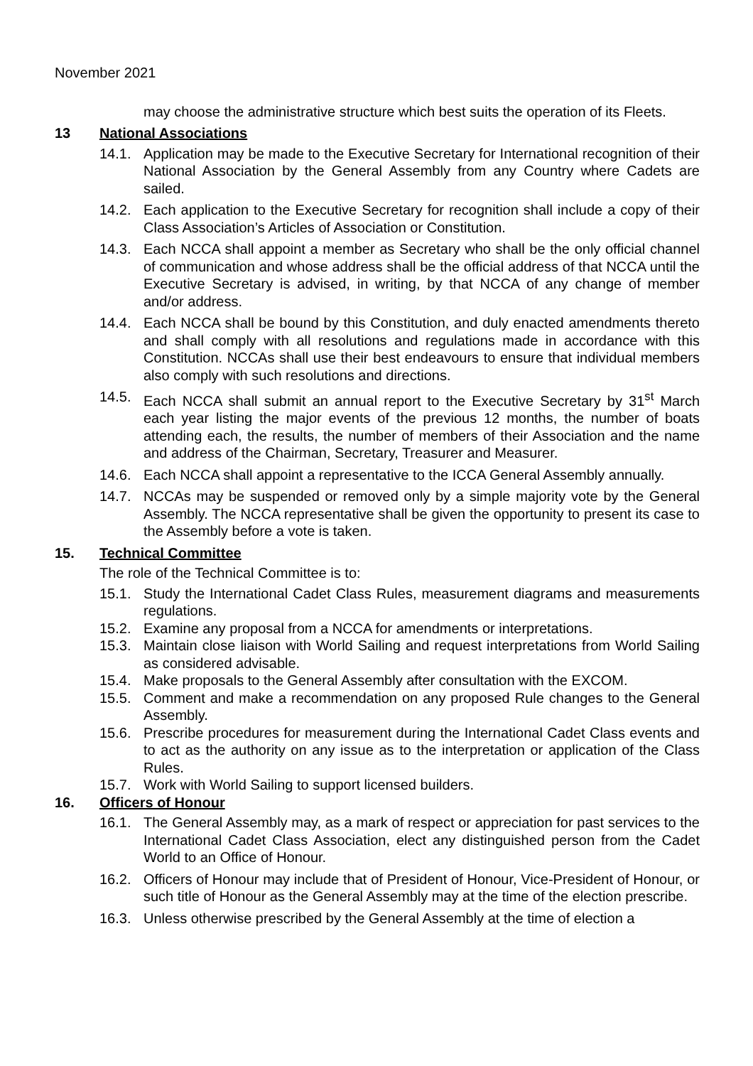November 2021
may choose the administrative structure which best suits the operation of its Fleets.
13 National Associations
14.1. Application may be made to the Executive Secretary for International recognition of their National Association by the General Assembly from any Country where Cadets are sailed.
14.2. Each application to the Executive Secretary for recognition shall include a copy of their Class Association’s Articles of Association or Constitution.
14.3. Each NCCA shall appoint a member as Secretary who shall be the only official channel of communication and whose address shall be the official address of that NCCA until the Executive Secretary is advised, in writing, by that NCCA of any change of member and/or address.
14.4. Each NCCA shall be bound by this Constitution, and duly enacted amendments thereto and shall comply with all resolutions and regulations made in accordance with this Constitution. NCCAs shall use their best endeavours to ensure that individual members also comply with such resolutions and directions.
14.5. Each NCCA shall submit an annual report to the Executive Secretary by 31<sup>st</sup> March each year listing the major events of the previous 12 months, the number of boats attending each, the results, the number of members of their Association and the name and address of the Chairman, Secretary, Treasurer and Measurer.
14.6. Each NCCA shall appoint a representative to the ICCA General Assembly annually.
14.7. NCCAs may be suspended or removed only by a simple majority vote by the General Assembly. The NCCA representative shall be given the opportunity to present its case to the Assembly before a vote is taken.
15. Technical Committee
The role of the Technical Committee is to:
15.1. Study the International Cadet Class Rules, measurement diagrams and measurements regulations.
15.2. Examine any proposal from a NCCA for amendments or interpretations.
15.3. Maintain close liaison with World Sailing and request interpretations from World Sailing as considered advisable.
15.4. Make proposals to the General Assembly after consultation with the EXCOM.
15.5. Comment and make a recommendation on any proposed Rule changes to the General Assembly.
15.6. Prescribe procedures for measurement during the International Cadet Class events and to act as the authority on any issue as to the interpretation or application of the Class Rules.
15.7. Work with World Sailing to support licensed builders.
16. Officers of Honour
16.1. The General Assembly may, as a mark of respect or appreciation for past services to the International Cadet Class Association, elect any distinguished person from the Cadet World to an Office of Honour.
16.2. Officers of Honour may include that of President of Honour, Vice-President of Honour, or such title of Honour as the General Assembly may at the time of the election prescribe.
16.3. Unless otherwise prescribed by the General Assembly at the time of election a